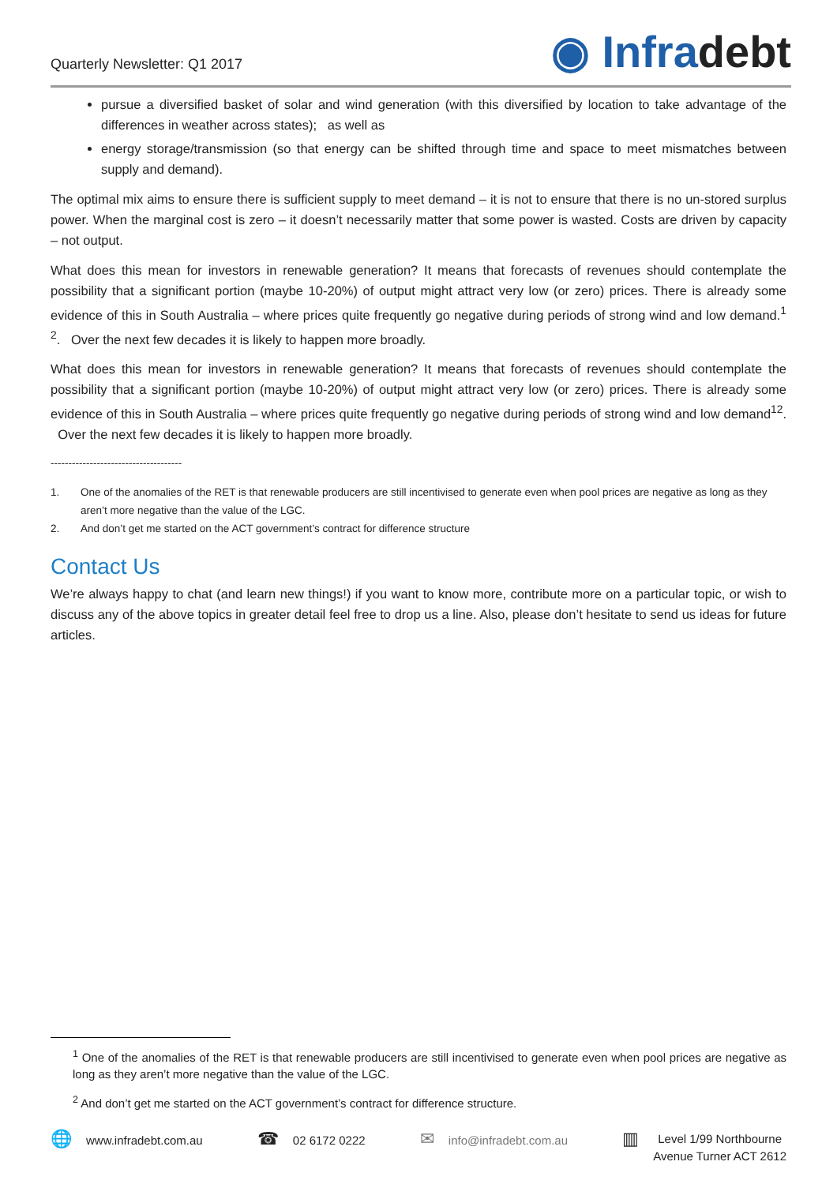Quarterly Newsletter: Q1 2017
◉ Infradebt
pursue a diversified basket of solar and wind generation (with this diversified by location to take advantage of the differences in weather across states); as well as
energy storage/transmission (so that energy can be shifted through time and space to meet mismatches between supply and demand).
The optimal mix aims to ensure there is sufficient supply to meet demand – it is not to ensure that there is no un-stored surplus power. When the marginal cost is zero – it doesn’t necessarily matter that some power is wasted. Costs are driven by capacity – not output.
What does this mean for investors in renewable generation? It means that forecasts of revenues should contemplate the possibility that a significant portion (maybe 10-20%) of output might attract very low (or zero) prices. There is already some evidence of this in South Australia – where prices quite frequently go negative during periods of strong wind and low demand.<sup>1 2</sup>. Over the next few decades it is likely to happen more broadly.
What does this mean for investors in renewable generation? It means that forecasts of revenues should contemplate the possibility that a significant portion (maybe 10-20%) of output might attract very low (or zero) prices. There is already some evidence of this in South Australia – where prices quite frequently go negative during periods of strong wind and low demand<sup>12</sup>. Over the next few decades it is likely to happen more broadly.
-------------------------------------
1. One of the anomalies of the RET is that renewable producers are still incentivised to generate even when pool prices are negative as long as they aren’t more negative than the value of the LGC.
2. And don’t get me started on the ACT government’s contract for difference structure
Contact Us
We’re always happy to chat (and learn new things!) if you want to know more, contribute more on a particular topic, or wish to discuss any of the above topics in greater detail feel free to drop us a line. Also, please don’t hesitate to send us ideas for future articles.
<sup>1</sup> One of the anomalies of the RET is that renewable producers are still incentivised to generate even when pool prices are negative as long as they aren’t more negative than the value of the LGC.
<sup>2</sup> And don’t get me started on the ACT government’s contract for difference structure.
🌐 www.infradebt.com.au
☎ 02 6172 0222
✉ info@infradebt.com.au
▥ Level 1/99 Northbourne
Avenue Turner ACT 2612